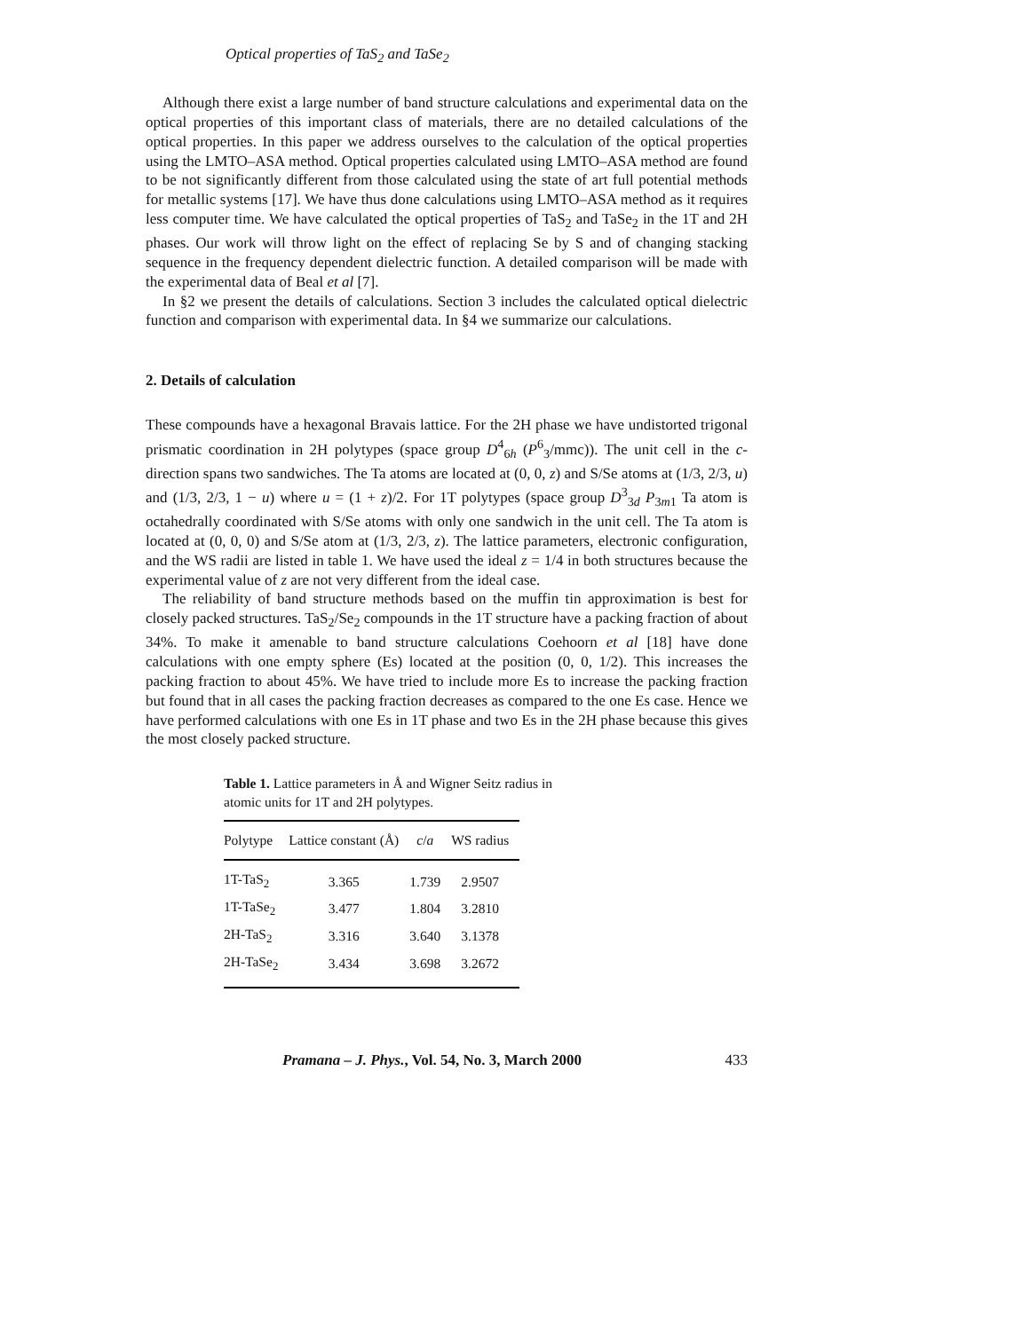Optical properties of TaS<sub>2</sub> and TaSe<sub>2</sub>
Although there exist a large number of band structure calculations and experimental data on the optical properties of this important class of materials, there are no detailed calculations of the optical properties. In this paper we address ourselves to the calculation of the optical properties using the LMTO–ASA method. Optical properties calculated using LMTO–ASA method are found to be not significantly different from those calculated using the state of art full potential methods for metallic systems [17]. We have thus done calculations using LMTO–ASA method as it requires less computer time. We have calculated the optical properties of TaS<sub>2</sub> and TaSe<sub>2</sub> in the 1T and 2H phases. Our work will throw light on the effect of replacing Se by S and of changing stacking sequence in the frequency dependent dielectric function. A detailed comparison will be made with the experimental data of Beal et al [7].
In §2 we present the details of calculations. Section 3 includes the calculated optical dielectric function and comparison with experimental data. In §4 we summarize our calculations.
2. Details of calculation
These compounds have a hexagonal Bravais lattice. For the 2H phase we have undistorted trigonal prismatic coordination in 2H polytypes (space group D<sup>4</sup><sub>6h</sub> (P<sup>6</sup><sub>3</sub>/mmc)). The unit cell in the c-direction spans two sandwiches. The Ta atoms are located at (0, 0, z) and S/Se atoms at (1/3, 2/3, u) and (1/3, 2/3, 1 − u) where u = (1 + z)/2. For 1T polytypes (space group D<sup>3</sup><sub>3d</sub> P<sub>3m1</sub> Ta atom is octahedrally coordinated with S/Se atoms with only one sandwich in the unit cell. The Ta atom is located at (0, 0, 0) and S/Se atom at (1/3, 2/3, z). The lattice parameters, electronic configuration, and the WS radii are listed in table 1. We have used the ideal z = 1/4 in both structures because the experimental value of z are not very different from the ideal case.
The reliability of band structure methods based on the muffin tin approximation is best for closely packed structures. TaS<sub>2</sub>/Se<sub>2</sub> compounds in the 1T structure have a packing fraction of about 34%. To make it amenable to band structure calculations Coehoorn et al [18] have done calculations with one empty sphere (Es) located at the position (0, 0, 1/2). This increases the packing fraction to about 45%. We have tried to include more Es to increase the packing fraction but found that in all cases the packing fraction decreases as compared to the one Es case. Hence we have performed calculations with one Es in 1T phase and two Es in the 2H phase because this gives the most closely packed structure.
Table 1. Lattice parameters in Å and Wigner Seitz radius in atomic units for 1T and 2H polytypes.
| Polytype | Lattice constant (Å) | c / a | WS radius |
| --- | --- | --- | --- |
| 1T-TaS<sub>2</sub> | 3.365 | 1.739 | 2.9507 |
| 1T-TaSe<sub>2</sub> | 3.477 | 1.804 | 3.2810 |
| 2H-TaS<sub>2</sub> | 3.316 | 3.640 | 3.1378 |
| 2H-TaSe<sub>2</sub> | 3.434 | 3.698 | 3.2672 |
Pramana – J. Phys., Vol. 54, No. 3, March 2000 433